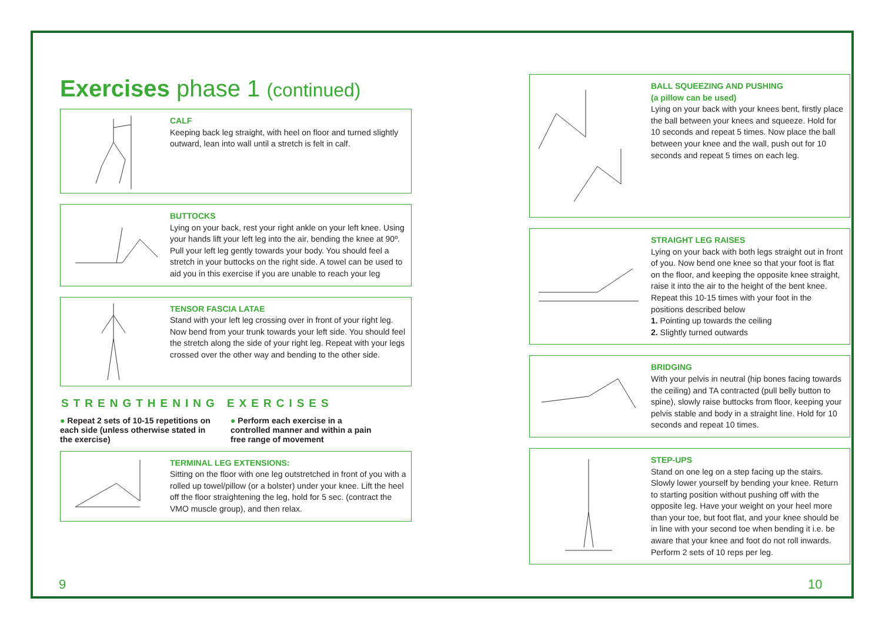Exercises phase 1 (continued)
CALF
Keeping back leg straight, with heel on floor and turned slightly outward, lean into wall until a stretch is felt in calf.
BUTTOCKS
Lying on your back, rest your right ankle on your left knee. Using your hands lift your left leg into the air, bending the knee at 90º. Pull your left leg gently towards your body. You should feel a stretch in your buttocks on the right side. A towel can be used to aid you in this exercise if you are unable to reach your leg
TENSOR FASCIA LATAE
Stand with your left leg crossing over in front of your right leg. Now bend from your trunk towards your left side. You should feel the stretch along the side of your right leg. Repeat with your legs crossed over the other way and bending to the other side.
STRENGTHENING EXERCISES
● Repeat 2 sets of 10-15 repetitions on each side (unless otherwise stated in the exercise)
● Perform each exercise in a controlled manner and within a pain free range of movement
TERMINAL LEG EXTENSIONS:
Sitting on the floor with one leg outstretched in front of you with a rolled up towel/pillow (or a bolster) under your knee. Lift the heel off the floor straightening the leg, hold for 5 sec. (contract the VMO muscle group), and then relax.
BALL SQUEEZING AND PUSHING
(a pillow can be used)
Lying on your back with your knees bent, firstly place the ball between your knees and squeeze. Hold for 10 seconds and repeat 5 times. Now place the ball between your knee and the wall, push out for 10 seconds and repeat 5 times on each leg.
STRAIGHT LEG RAISES
Lying on your back with both legs straight out in front of you. Now bend one knee so that your foot is flat on the floor, and keeping the opposite knee straight, raise it into the air to the height of the bent knee. Repeat this 10-15 times with your foot in the positions described below
1. Pointing up towards the ceiling
2. Slightly turned outwards
BRIDGING
With your pelvis in neutral (hip bones facing towards the ceiling) and TA contracted (pull belly button to spine), slowly raise buttocks from floor, keeping your pelvis stable and body in a straight line. Hold for 10 seconds and repeat 10 times.
STEP-UPS
Stand on one leg on a step facing up the stairs. Slowly lower yourself by bending your knee. Return to starting position without pushing off with the opposite leg. Have your weight on your heel more than your toe, but foot flat, and your knee should be in line with your second toe when bending it i.e. be aware that your knee and foot do not roll inwards. Perform 2 sets of 10 reps per leg.
9 10